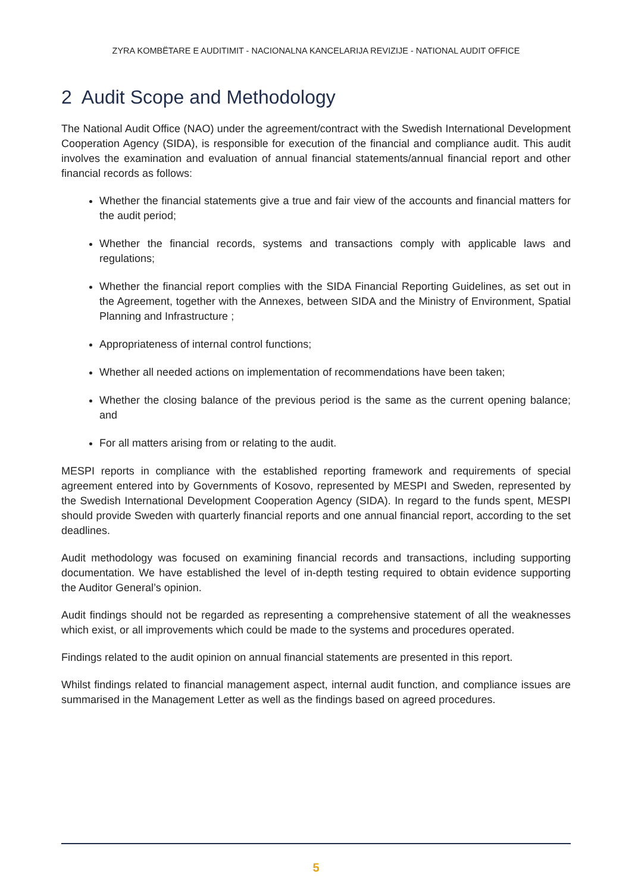ZYRA KOMBËTARE E AUDITIMIT - NACIONALNA KANCELARIJA REVIZIJE - NATIONAL AUDIT OFFICE
2 Audit Scope and Methodology
The National Audit Office (NAO) under the agreement/contract with the Swedish International Development Cooperation Agency (SIDA), is responsible for execution of the financial and compliance audit. This audit involves the examination and evaluation of annual financial statements/annual financial report and other financial records as follows:
Whether the financial statements give a true and fair view of the accounts and financial matters for the audit period;
Whether the financial records, systems and transactions comply with applicable laws and regulations;
Whether the financial report complies with the SIDA Financial Reporting Guidelines, as set out in the Agreement, together with the Annexes, between SIDA and the Ministry of Environment, Spatial Planning and Infrastructure ;
Appropriateness of internal control functions;
Whether all needed actions on implementation of recommendations have been taken;
Whether the closing balance of the previous period is the same as the current opening balance; and
For all matters arising from or relating to the audit.
MESPI reports in compliance with the established reporting framework and requirements of special agreement entered into by Governments of Kosovo, represented by MESPI and Sweden, represented by the Swedish International Development Cooperation Agency (SIDA). In regard to the funds spent, MESPI should provide Sweden with quarterly financial reports and one annual financial report, according to the set deadlines.
Audit methodology was focused on examining financial records and transactions, including supporting documentation. We have established the level of in-depth testing required to obtain evidence supporting the Auditor General’s opinion.
Audit findings should not be regarded as representing a comprehensive statement of all the weaknesses which exist, or all improvements which could be made to the systems and procedures operated.
Findings related to the audit opinion on annual financial statements are presented in this report.
Whilst findings related to financial management aspect, internal audit function, and compliance issues are summarised in the Management Letter as well as the findings based on agreed procedures.
5